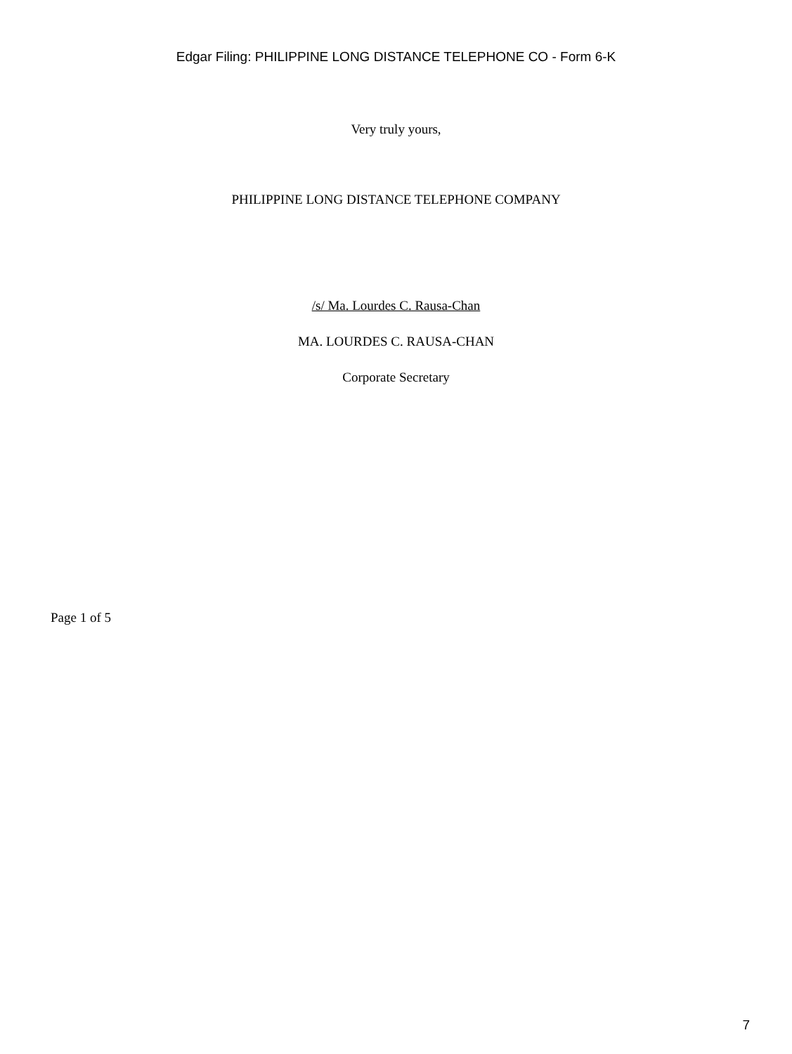Edgar Filing: PHILIPPINE LONG DISTANCE TELEPHONE CO - Form 6-K
Very truly yours,
PHILIPPINE LONG DISTANCE TELEPHONE COMPANY
/s/ Ma. Lourdes C. Rausa-Chan
MA. LOURDES C. RAUSA-CHAN
Corporate Secretary
Page 1 of 5
7